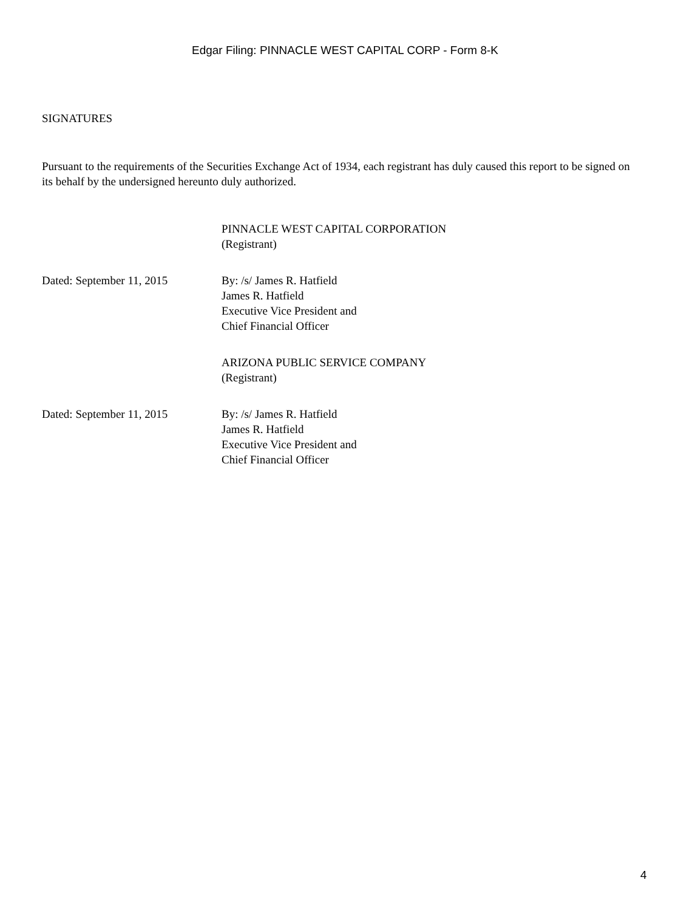Edgar Filing: PINNACLE WEST CAPITAL CORP - Form 8-K
SIGNATURES
Pursuant to the requirements of the Securities Exchange Act of 1934, each registrant has duly caused this report to be signed on its behalf by the undersigned hereunto duly authorized.
PINNACLE WEST CAPITAL CORPORATION
(Registrant)
Dated: September 11, 2015 By: /s/ James R. Hatfield
James R. Hatfield
Executive Vice President and
Chief Financial Officer
ARIZONA PUBLIC SERVICE COMPANY
(Registrant)
Dated: September 11, 2015 By: /s/ James R. Hatfield
James R. Hatfield
Executive Vice President and
Chief Financial Officer
4